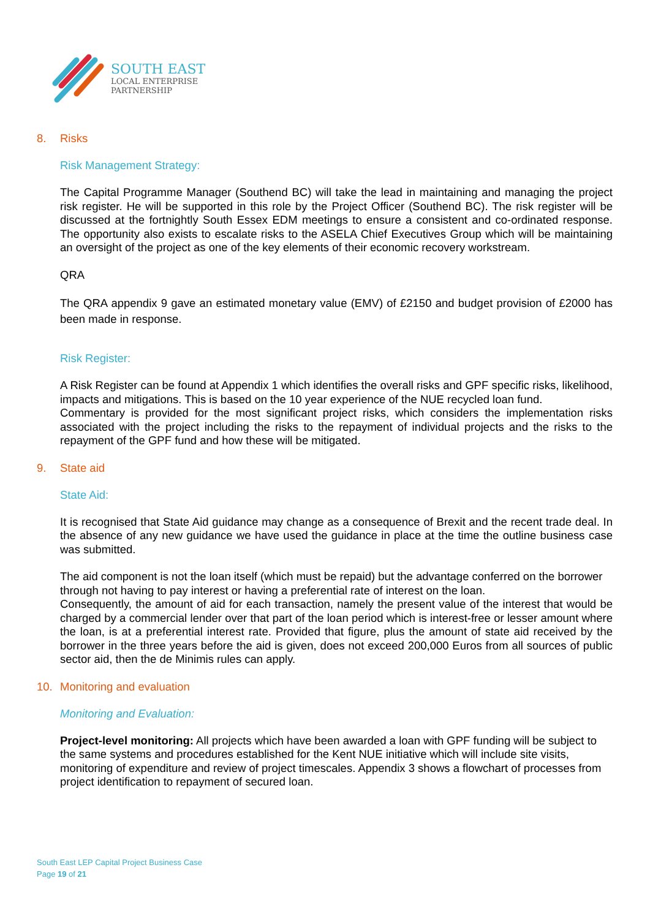SOUTH EAST
LOCAL ENTERPRISE
PARTNERSHIP
8. Risks
Risk Management Strategy:
The Capital Programme Manager (Southend BC) will take the lead in maintaining and managing the project risk register. He will be supported in this role by the Project Officer (Southend BC). The risk register will be discussed at the fortnightly South Essex EDM meetings to ensure a consistent and co-ordinated response. The opportunity also exists to escalate risks to the ASELA Chief Executives Group which will be maintaining an oversight of the project as one of the key elements of their economic recovery workstream.
QRA
The QRA appendix 9 gave an estimated monetary value (EMV) of £2150 and budget provision of £2000 has been made in response.
Risk Register:
A Risk Register can be found at Appendix 1 which identifies the overall risks and GPF specific risks, likelihood, impacts and mitigations. This is based on the 10 year experience of the NUE recycled loan fund.
Commentary is provided for the most significant project risks, which considers the implementation risks associated with the project including the risks to the repayment of individual projects and the risks to the repayment of the GPF fund and how these will be mitigated.
9. State aid
State Aid:
It is recognised that State Aid guidance may change as a consequence of Brexit and the recent trade deal. In the absence of any new guidance we have used the guidance in place at the time the outline business case was submitted.
The aid component is not the loan itself (which must be repaid) but the advantage conferred on the borrower through not having to pay interest or having a preferential rate of interest on the loan.
Consequently, the amount of aid for each transaction, namely the present value of the interest that would be charged by a commercial lender over that part of the loan period which is interest-free or lesser amount where the loan, is at a preferential interest rate. Provided that figure, plus the amount of state aid received by the borrower in the three years before the aid is given, does not exceed 200,000 Euros from all sources of public sector aid, then the de Minimis rules can apply.
10. Monitoring and evaluation
Monitoring and Evaluation:
Project-level monitoring: All projects which have been awarded a loan with GPF funding will be subject to the same systems and procedures established for the Kent NUE initiative which will include site visits, monitoring of expenditure and review of project timescales. Appendix 3 shows a flowchart of processes from project identification to repayment of secured loan.
South East LEP Capital Project Business Case
Page 19 of 21